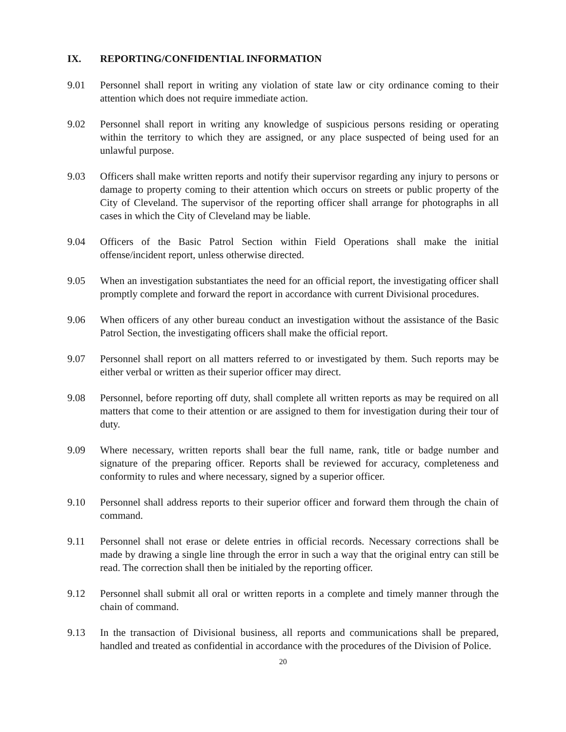IX. REPORTING/CONFIDENTIAL INFORMATION
9.01 Personnel shall report in writing any violation of state law or city ordinance coming to their attention which does not require immediate action.
9.02 Personnel shall report in writing any knowledge of suspicious persons residing or operating within the territory to which they are assigned, or any place suspected of being used for an unlawful purpose.
9.03 Officers shall make written reports and notify their supervisor regarding any injury to persons or damage to property coming to their attention which occurs on streets or public property of the City of Cleveland. The supervisor of the reporting officer shall arrange for photographs in all cases in which the City of Cleveland may be liable.
9.04 Officers of the Basic Patrol Section within Field Operations shall make the initial offense/incident report, unless otherwise directed.
9.05 When an investigation substantiates the need for an official report, the investigating officer shall promptly complete and forward the report in accordance with current Divisional procedures.
9.06 When officers of any other bureau conduct an investigation without the assistance of the Basic Patrol Section, the investigating officers shall make the official report.
9.07 Personnel shall report on all matters referred to or investigated by them. Such reports may be either verbal or written as their superior officer may direct.
9.08 Personnel, before reporting off duty, shall complete all written reports as may be required on all matters that come to their attention or are assigned to them for investigation during their tour of duty.
9.09 Where necessary, written reports shall bear the full name, rank, title or badge number and signature of the preparing officer. Reports shall be reviewed for accuracy, completeness and conformity to rules and where necessary, signed by a superior officer.
9.10 Personnel shall address reports to their superior officer and forward them through the chain of command.
9.11 Personnel shall not erase or delete entries in official records. Necessary corrections shall be made by drawing a single line through the error in such a way that the original entry can still be read. The correction shall then be initialed by the reporting officer.
9.12 Personnel shall submit all oral or written reports in a complete and timely manner through the chain of command.
9.13 In the transaction of Divisional business, all reports and communications shall be prepared, handled and treated as confidential in accordance with the procedures of the Division of Police.
20